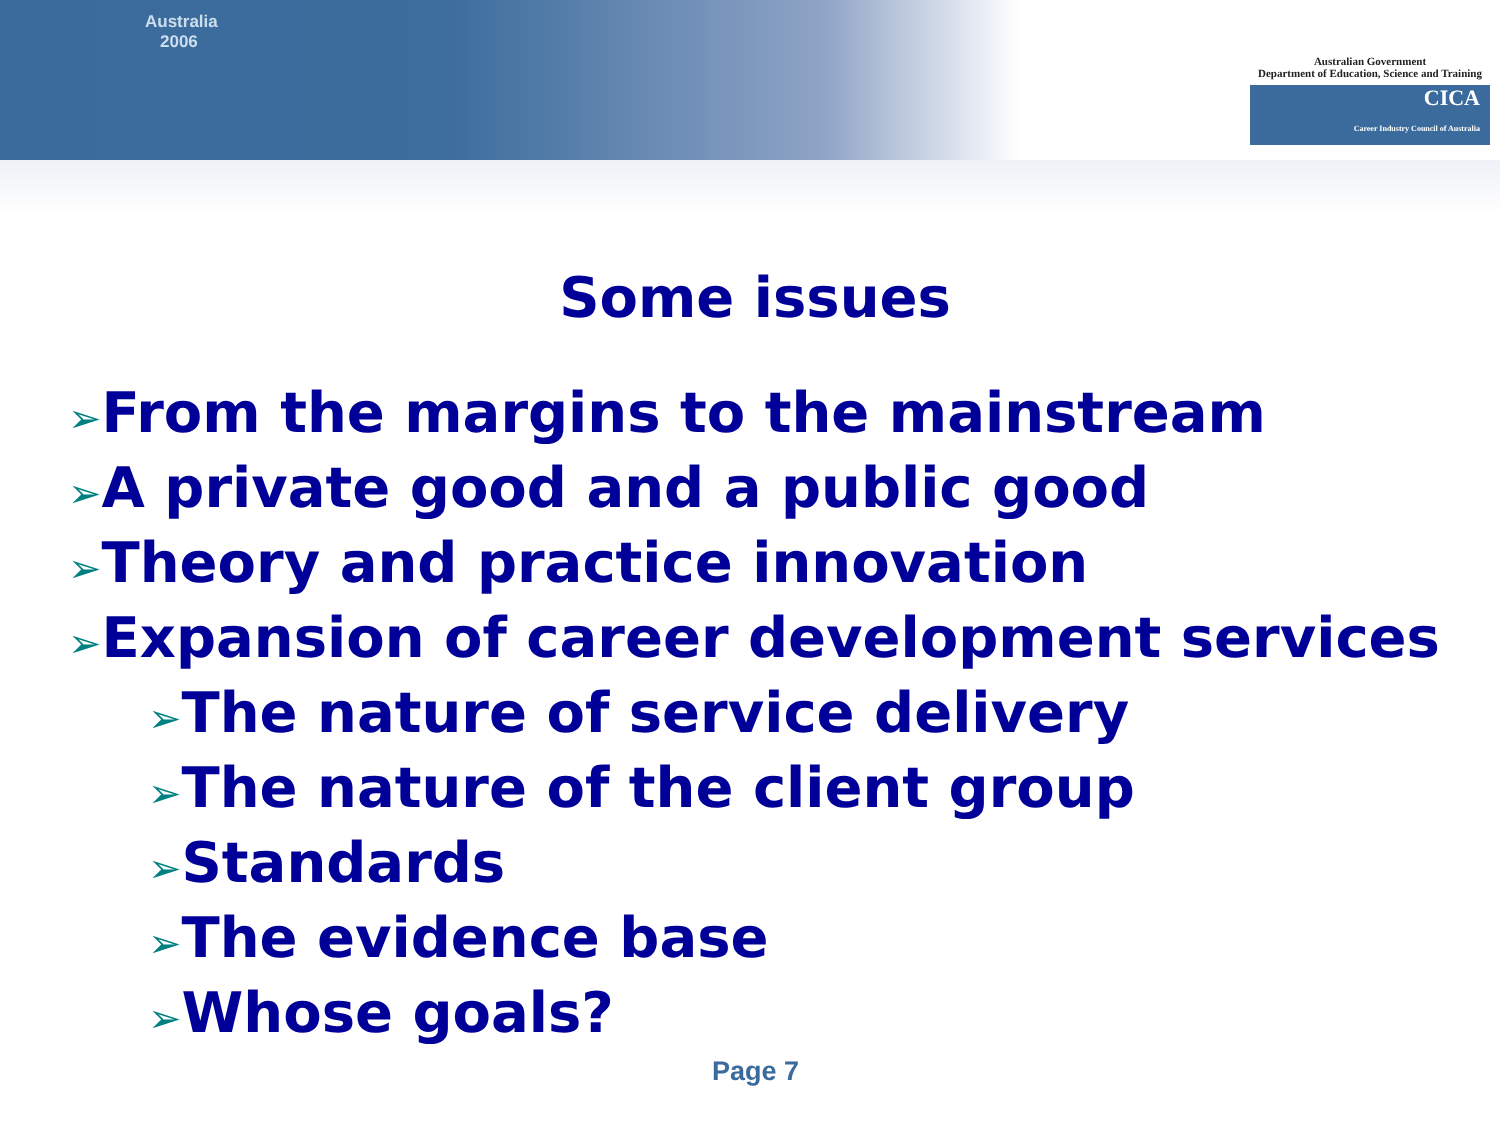Australia
2006
Australian Government
Department of Education, Science and Training
CICA
Career Industry Council of Australia
Some issues
➢From the margins to the mainstream
➢A private good and a public good
➢Theory and practice innovation
➢Expansion of career development services
➢The nature of service delivery
➢The nature of the client group
➢Standards
➢The evidence base
➢Whose goals?
Page 7